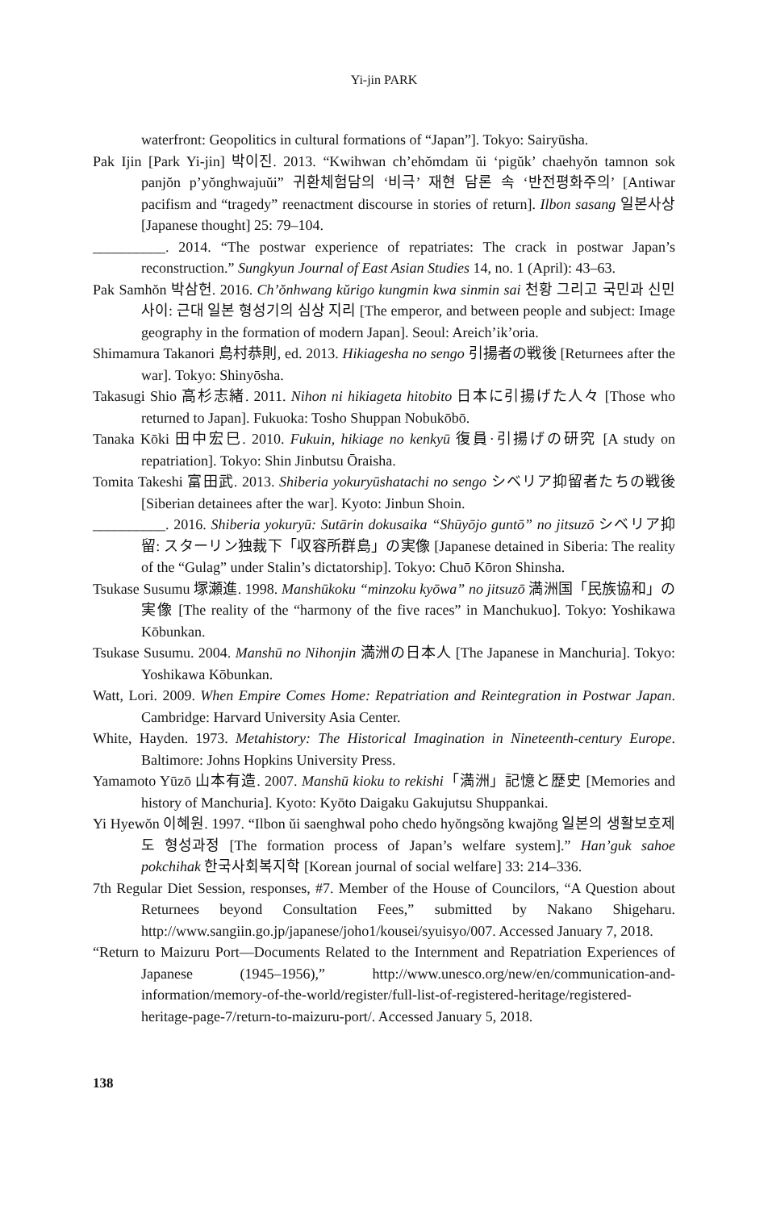Yi-jin PARK
waterfront: Geopolitics in cultural formations of “Japan”]. Tokyo: Sairyūsha.
Pak Ijin [Park Yi-jin] 박이진. 2013. “Kwihwan ch’ehŏmdam ŭi ‘pigŭk’ chaehyŏn tamnon sok panjŏn p’yŏnghwajuŭi” 귀환체험담의 ‘비극’ 재현 담론 속 ‘반전평화주의’ [Antiwar pacifism and “tragedy” reenactment discourse in stories of return]. Ilbon sasang 일본사상 [Japanese thought] 25: 79–104.
__________. 2014. “The postwar experience of repatriates: The crack in postwar Japan’s reconstruction.” Sungkyun Journal of East Asian Studies 14, no. 1 (April): 43–63.
Pak Samhŏn 박삼헌. 2016. Ch’ŏnhwang kŭrigo kungmin kwa sinmin sai 천황 그리고 국민과 신민 사이: 근대 일본 형성기의 심상 지리 [The emperor, and between people and subject: Image geography in the formation of modern Japan]. Seoul: Areich’ik’oria.
Shimamura Takanori 島村恭則, ed. 2013. Hikiagesha no sengo 引揚者の戦後 [Returnees after the war]. Tokyo: Shinyōsha.
Takasugi Shio 高杉志緒. 2011. Nihon ni hikiageta hitobito 日本に引揚げた人々 [Those who returned to Japan]. Fukuoka: Tosho Shuppan Nobukōbō.
Tanaka Kōki 田中宏巳. 2010. Fukuin, hikiage no kenkyū 復員·引揚げの研究 [A study on repatriation]. Tokyo: Shin Jinbutsu Ōraisha.
Tomita Takeshi 富田武. 2013. Shiberia yokuryūshatachi no sengo シベリア抑留者たちの戦後 [Siberian detainees after the war]. Kyoto: Jinbun Shoin.
__________. 2016. Shiberia yokuryū: Sutārin dokusaika “Shūyōjo guntō” no jitsuzō シベリア抑留: スターリン独裁下「収容所群島」の実像 [Japanese detained in Siberia: The reality of the “Gulag” under Stalin’s dictatorship]. Tokyo: Chuō Kōron Shinsha.
Tsukase Susumu 塚瀬進. 1998. Manshūkoku “minzoku kyōwa” no jitsuzō 満洲国「民族協和」の実像 [The reality of the “harmony of the five races” in Manchukuo]. Tokyo: Yoshikawa Kōbunkan.
Tsukase Susumu. 2004. Manshū no Nihonjin 満洲の日本人 [The Japanese in Manchuria]. Tokyo: Yoshikawa Kōbunkan.
Watt, Lori. 2009. When Empire Comes Home: Repatriation and Reintegration in Postwar Japan. Cambridge: Harvard University Asia Center.
White, Hayden. 1973. Metahistory: The Historical Imagination in Nineteenth-century Europe. Baltimore: Johns Hopkins University Press.
Yamamoto Yūzō 山本有造. 2007. Manshū kioku to rekishi「満洲」記憶と歴史 [Memories and history of Manchuria]. Kyoto: Kyōto Daigaku Gakujutsu Shuppankai.
Yi Hyewŏn 이혜원. 1997. “Ilbon ŭi saenghwal poho chedo hyŏngsŏng kwajŏng 일본의 생활보호제도 형성과정 [The formation process of Japan’s welfare system].” Han’guk sahoe pokchihak 한국사회복지학 [Korean journal of social welfare] 33: 214–336.
7th Regular Diet Session, responses, #7. Member of the House of Councilors, “A Question about Returnees beyond Consultation Fees,” submitted by Nakano Shigeharu. http://www.sangiin.go.jp/japanese/joho1/kousei/syuisyo/007. Accessed January 7, 2018.
“Return to Maizuru Port—Documents Related to the Internment and Repatriation Experiences of Japanese (1945–1956),” http://www.unesco.org/new/en/communication-and-information/memory-of-the-world/register/full-list-of-registered-heritage/registered-heritage-page-7/return-to-maizuru-port/. Accessed January 5, 2018.
138